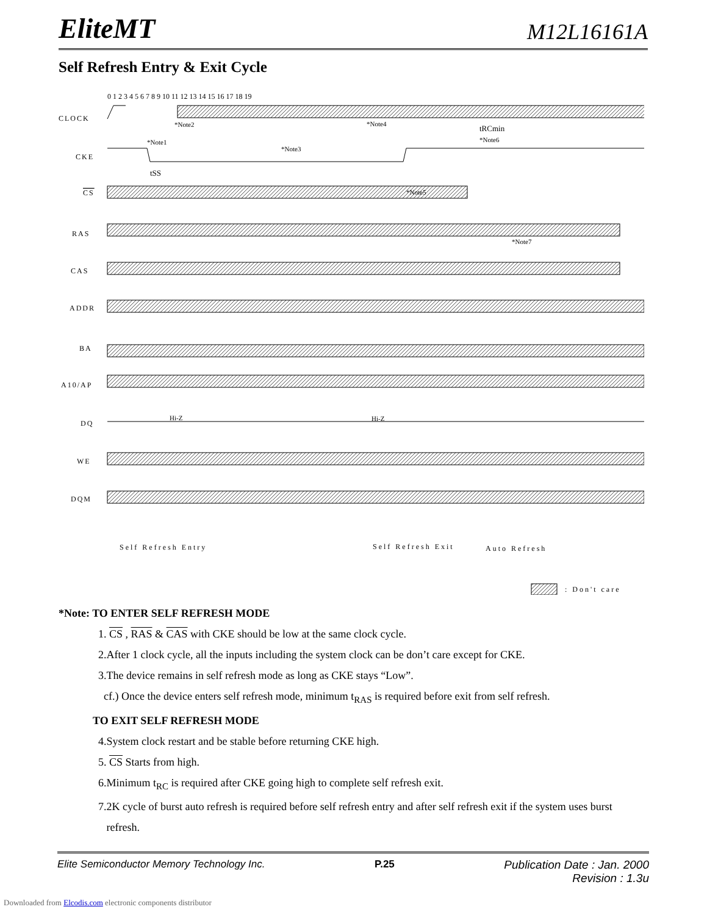EliteMT M12L16161A
Self Refresh Entry & Exit Cycle
0 1 2 3 4 5 6 7 8 9 10 11 12 13 14 15 16 17 18 19
CLOCK
CKE
CS
RAS
CAS
ADDR
BA
A10/AP
DQ
WE
DQM
Hi-Z
Hi-Z
*Note2
*Note4
*Note1
*Note3
*Note5
*Note6
*Note7
tRCmin
tSS
Self Refresh Entry
Self Refresh Exit
Auto Refresh
: Don't care
*Note: TO ENTER SELF REFRESH MODE
1. CS , RAS & CAS with CKE should be low at the same clock cycle.
2.After 1 clock cycle, all the inputs including the system clock can be don’t care except for CKE.
3.The device remains in self refresh mode as long as CKE stays “Low”.
cf.) Once the device enters self refresh mode, minimum t<sub>RAS</sub> is required before exit from self refresh.
TO EXIT SELF REFRESH MODE
4.System clock restart and be stable before returning CKE high.
5. CS Starts from high.
6.Minimum t<sub>RC</sub> is required after CKE going high to complete self refresh exit.
7.2K cycle of burst auto refresh is required before self refresh entry and after self refresh exit if the system uses burst
refresh.
Elite Semiconductor Memory Technology Inc. P.25 Publication Date : Jan. 2000
Revision : 1.3u
Downloaded from Elcodis.com electronic components distributor